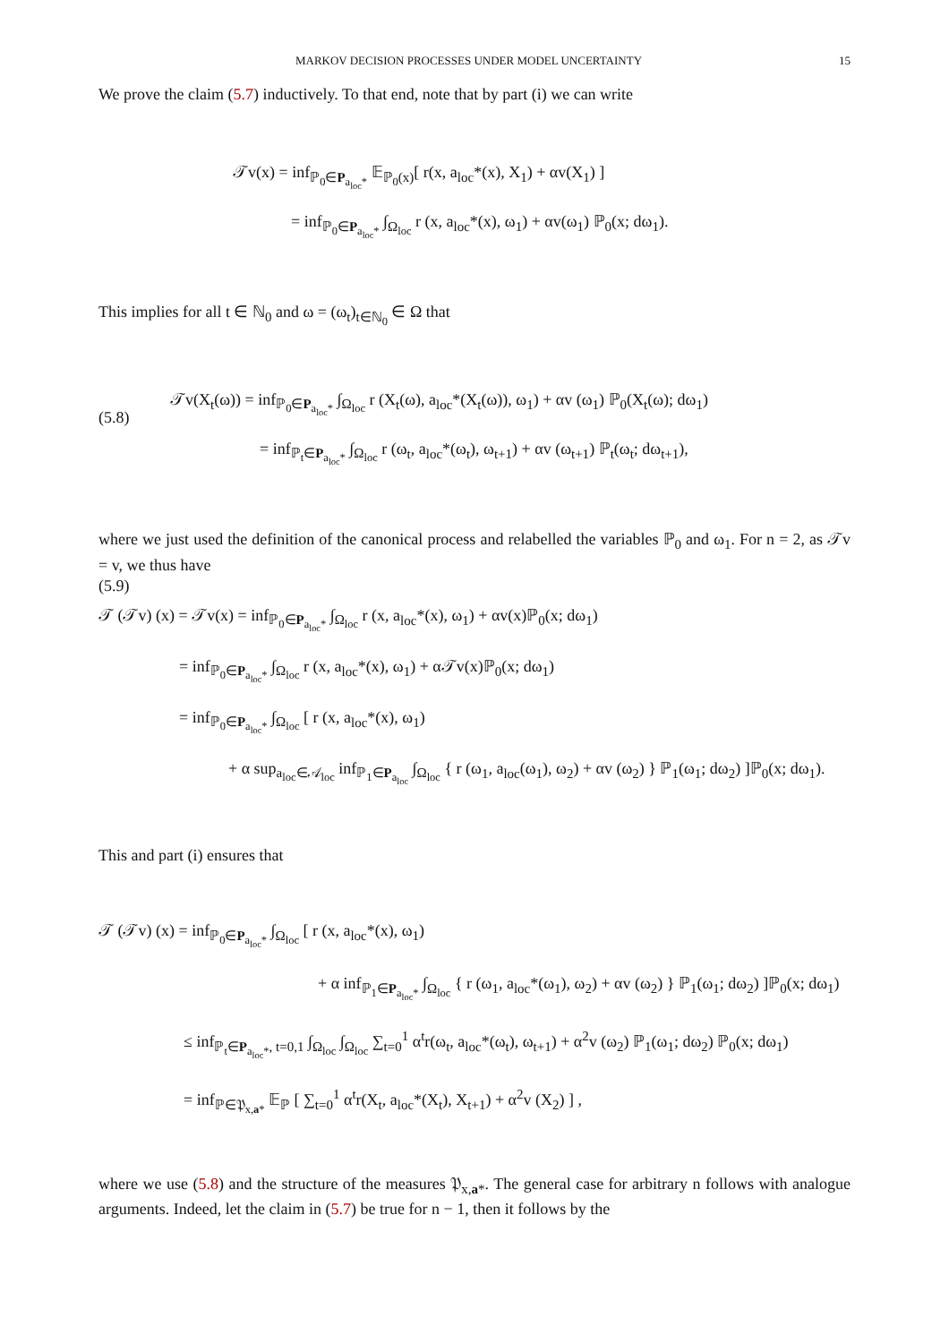MARKOV DECISION PROCESSES UNDER MODEL UNCERTAINTY 15
We prove the claim (5.7) inductively. To that end, note that by part (i) we can write
𝒯v(x) = inf<sub>ℙ<sub>0</sub>∈P<sub>a<sub>loc</sub>*</sub></sub> 𝔼<sub>ℙ<sub>0</sub>(x)</sub>[ r(x, a<sub>loc</sub>*(x), X<sub>1</sub>) + αv(X<sub>1</sub>) ]
= inf<sub>ℙ<sub>0</sub>∈P<sub>a<sub>loc</sub>*</sub></sub> ∫<sub>Ω<sub>loc</sub></sub> r (x, a<sub>loc</sub>*(x), ω<sub>1</sub>) + αv(ω<sub>1</sub>) ℙ<sub>0</sub>(x; dω<sub>1</sub>).
This implies for all t ∈ ℕ<sub>0</sub> and ω = (ω<sub>t</sub>)<sub>t∈ℕ<sub>0</sub></sub> ∈ Ω that
(5.8)
𝒯v(X<sub>t</sub>(ω)) = inf<sub>ℙ<sub>0</sub>∈P<sub>a<sub>loc</sub>*</sub></sub> ∫<sub>Ω<sub>loc</sub></sub> r (X<sub>t</sub>(ω), a<sub>loc</sub>*(X<sub>t</sub>(ω)), ω<sub>1</sub>) + αv (ω<sub>1</sub>) ℙ<sub>0</sub>(X<sub>t</sub>(ω); dω<sub>1</sub>)
= inf<sub>ℙ<sub>t</sub>∈P<sub>a<sub>loc</sub>*</sub></sub> ∫<sub>Ω<sub>loc</sub></sub> r (ω<sub>t</sub>, a<sub>loc</sub>*(ω<sub>t</sub>), ω<sub>t+1</sub>) + αv (ω<sub>t+1</sub>) ℙ<sub>t</sub>(ω<sub>t</sub>; dω<sub>t+1</sub>),
where we just used the definition of the canonical process and relabelled the variables ℙ<sub>0</sub> and ω<sub>1</sub>. For n = 2, as 𝒯v = v, we thus have
(5.9)
𝒯 (𝒯v) (x) = 𝒯v(x) = inf<sub>ℙ<sub>0</sub>∈P<sub>a<sub>loc</sub>*</sub></sub> ∫<sub>Ω<sub>loc</sub></sub> r (x, a<sub>loc</sub>*(x), ω<sub>1</sub>) + αv(x)ℙ<sub>0</sub>(x; dω<sub>1</sub>)
= inf<sub>ℙ<sub>0</sub>∈P<sub>a<sub>loc</sub>*</sub></sub> ∫<sub>Ω<sub>loc</sub></sub> r (x, a<sub>loc</sub>*(x), ω<sub>1</sub>) + α𝒯v(x)ℙ<sub>0</sub>(x; dω<sub>1</sub>)
= inf<sub>ℙ<sub>0</sub>∈P<sub>a<sub>loc</sub>*</sub></sub> ∫<sub>Ω<sub>loc</sub></sub> [ r (x, a<sub>loc</sub>*(x), ω<sub>1</sub>)
+ α sup<sub>a<sub>loc</sub>∈𝒜<sub>loc</sub></sub> inf<sub>ℙ<sub>1</sub>∈P<sub>a<sub>loc</sub></sub></sub> ∫<sub>Ω<sub>loc</sub></sub> { r (ω<sub>1</sub>, a<sub>loc</sub>(ω<sub>1</sub>), ω<sub>2</sub>) + αv (ω<sub>2</sub>) } ℙ<sub>1</sub>(ω<sub>1</sub>; dω<sub>2</sub>) ]ℙ<sub>0</sub>(x; dω<sub>1</sub>).
This and part (i) ensures that
𝒯 (𝒯v) (x) = inf<sub>ℙ<sub>0</sub>∈P<sub>a<sub>loc</sub>*</sub></sub> ∫<sub>Ω<sub>loc</sub></sub> [ r (x, a<sub>loc</sub>*(x), ω<sub>1</sub>)
+ α inf<sub>ℙ<sub>1</sub>∈P<sub>a<sub>loc</sub>*</sub></sub> ∫<sub>Ω<sub>loc</sub></sub> { r (ω<sub>1</sub>, a<sub>loc</sub>*(ω<sub>1</sub>), ω<sub>2</sub>) + αv (ω<sub>2</sub>) } ℙ<sub>1</sub>(ω<sub>1</sub>; dω<sub>2</sub>) ]ℙ<sub>0</sub>(x; dω<sub>1</sub>)
≤ inf<sub>ℙ<sub>t</sub>∈P<sub>a<sub>loc</sub>*</sub>, t=0,1</sub> ∫<sub>Ω<sub>loc</sub></sub> ∫<sub>Ω<sub>loc</sub></sub> ∑<sub>t=0</sub><sup>1</sup> α<sup>t</sup>r(ω<sub>t</sub>, a<sub>loc</sub>*(ω<sub>t</sub>), ω<sub>t+1</sub>) + α<sup>2</sup>v (ω<sub>2</sub>) ℙ<sub>1</sub>(ω<sub>1</sub>; dω<sub>2</sub>) ℙ<sub>0</sub>(x; dω<sub>1</sub>)
= inf<sub>ℙ∈𝔓<sub>x,a*</sub></sub> 𝔼<sub>ℙ</sub> [ ∑<sub>t=0</sub><sup>1</sup> α<sup>t</sup>r(X<sub>t</sub>, a<sub>loc</sub>*(X<sub>t</sub>), X<sub>t+1</sub>) + α<sup>2</sup>v (X<sub>2</sub>) ] ,
where we use (5.8) and the structure of the measures 𝔓<sub>x,a*</sub>. The general case for arbitrary n follows with analogue arguments. Indeed, let the claim in (5.7) be true for n − 1, then it follows by the